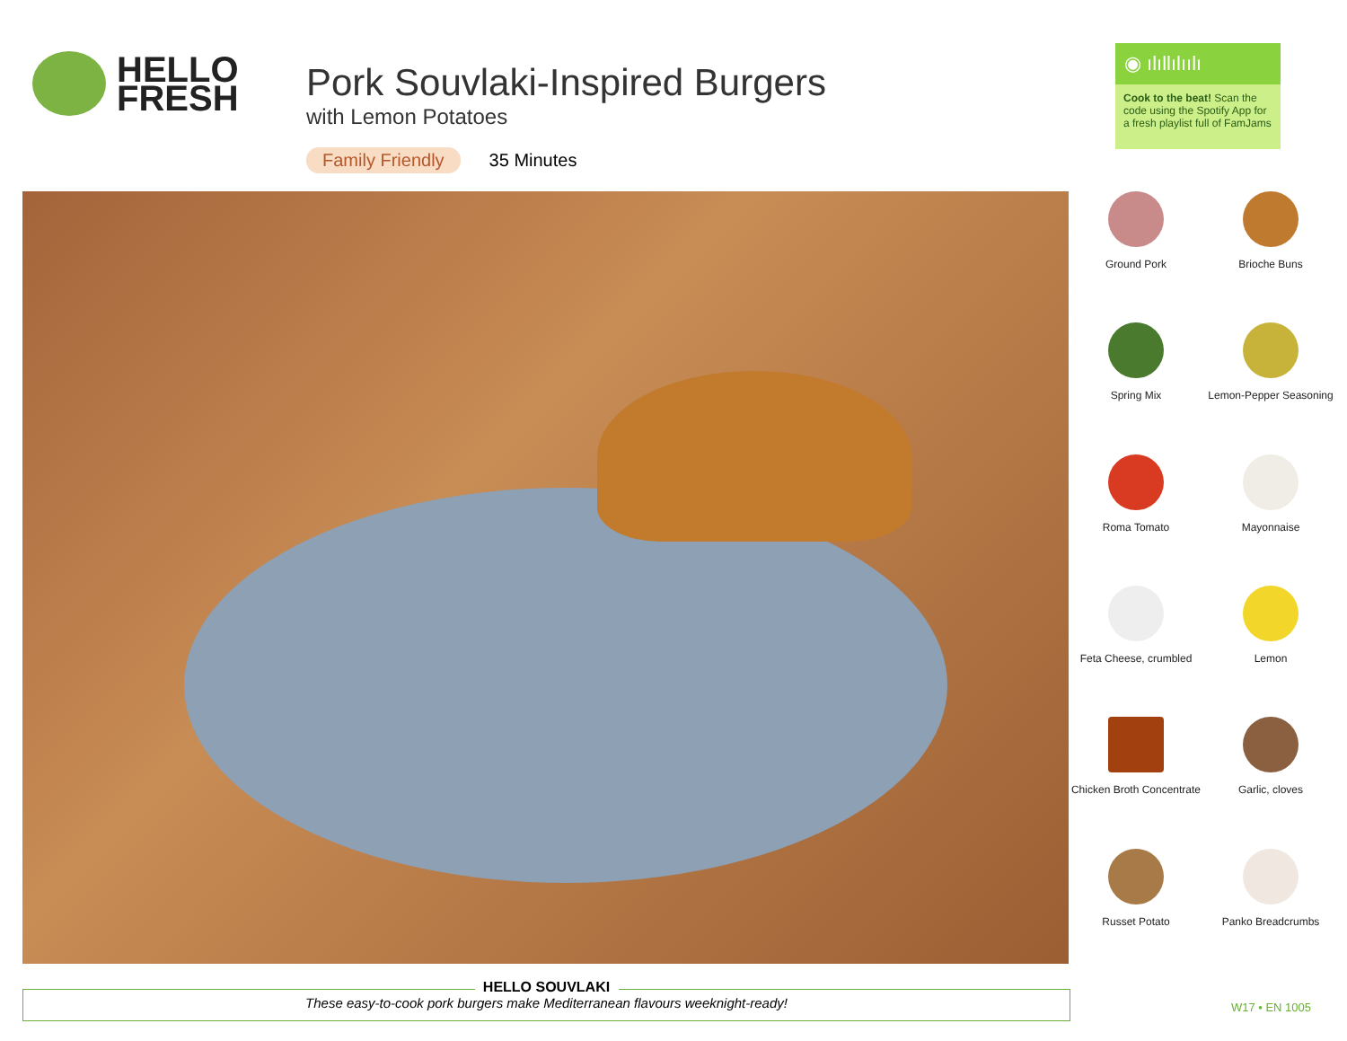HELLO
FRESH
Pork Souvlaki-Inspired Burgers
with Lemon Potatoes
Family Friendly 35 Minutes
◉ ılıllılıılı
Cook to the beat! Scan the code using the Spotify App for a fresh playlist full of FamJams
Ground Pork
Brioche Buns
Spring Mix
Lemon-Pepper Seasoning
Roma Tomato
Mayonnaise
Feta Cheese, crumbled
Lemon
Chicken Broth Concentrate
Garlic, cloves
Russet Potato
Panko Breadcrumbs
HELLO SOUVLAKI
These easy-to-cook pork burgers make Mediterranean flavours weeknight-ready!
W17 • EN 1005